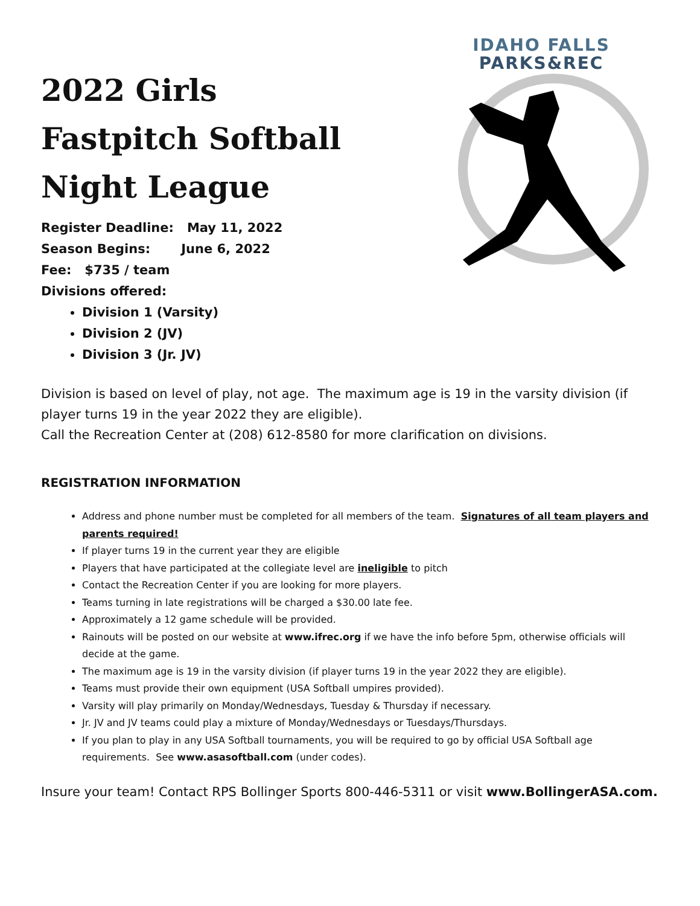2022 Girls
Fastpitch Softball
Night League
Register Deadline: May 11, 2022
Season Begins: June 6, 2022
Fee: $735 / team
Divisions offered:
Division 1 (Varsity)
Division 2 (JV)
Division 3 (Jr. JV)
IDAHO FALLS
PARKS&REC
Division is based on level of play, not age. The maximum age is 19 in the varsity division (if player turns 19 in the year 2022 they are eligible).
Call the Recreation Center at (208) 612-8580 for more clarification on divisions.
REGISTRATION INFORMATION
Address and phone number must be completed for all members of the team. Signatures of all team players and parents required!
If player turns 19 in the current year they are eligible
Players that have participated at the collegiate level are ineligible to pitch
Contact the Recreation Center if you are looking for more players.
Teams turning in late registrations will be charged a $30.00 late fee.
Approximately a 12 game schedule will be provided.
Rainouts will be posted on our website at www.ifrec.org if we have the info before 5pm, otherwise officials will decide at the game.
The maximum age is 19 in the varsity division (if player turns 19 in the year 2022 they are eligible).
Teams must provide their own equipment (USA Softball umpires provided).
Varsity will play primarily on Monday/Wednesdays, Tuesday & Thursday if necessary.
Jr. JV and JV teams could play a mixture of Monday/Wednesdays or Tuesdays/Thursdays.
If you plan to play in any USA Softball tournaments, you will be required to go by official USA Softball age requirements. See www.asasoftball.com (under codes).
Insure your team! Contact RPS Bollinger Sports 800-446-5311 or visit www.BollingerASA.com.